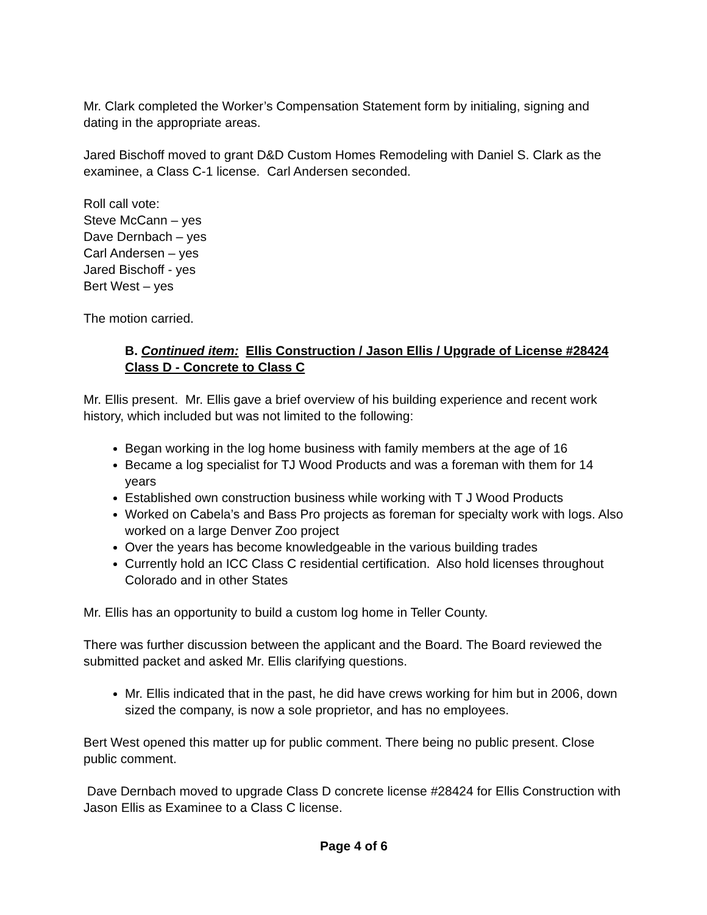Mr. Clark completed the Worker’s Compensation Statement form by initialing, signing and dating in the appropriate areas.
Jared Bischoff moved to grant D&D Custom Homes Remodeling with Daniel S. Clark as the examinee, a Class C-1 license. Carl Andersen seconded.
Roll call vote:
Steve McCann – yes
Dave Dernbach – yes
Carl Andersen – yes
Jared Bischoff - yes
Bert West – yes
The motion carried.
B. Continued item: Ellis Construction / Jason Ellis / Upgrade of License #28424 Class D - Concrete to Class C
Mr. Ellis present. Mr. Ellis gave a brief overview of his building experience and recent work history, which included but was not limited to the following:
Began working in the log home business with family members at the age of 16
Became a log specialist for TJ Wood Products and was a foreman with them for 14 years
Established own construction business while working with T J Wood Products
Worked on Cabela’s and Bass Pro projects as foreman for specialty work with logs. Also worked on a large Denver Zoo project
Over the years has become knowledgeable in the various building trades
Currently hold an ICC Class C residential certification. Also hold licenses throughout Colorado and in other States
Mr. Ellis has an opportunity to build a custom log home in Teller County.
There was further discussion between the applicant and the Board. The Board reviewed the submitted packet and asked Mr. Ellis clarifying questions.
Mr. Ellis indicated that in the past, he did have crews working for him but in 2006, down sized the company, is now a sole proprietor, and has no employees.
Bert West opened this matter up for public comment. There being no public present. Close public comment.
Dave Dernbach moved to upgrade Class D concrete license #28424 for Ellis Construction with Jason Ellis as Examinee to a Class C license.
Page 4 of 6